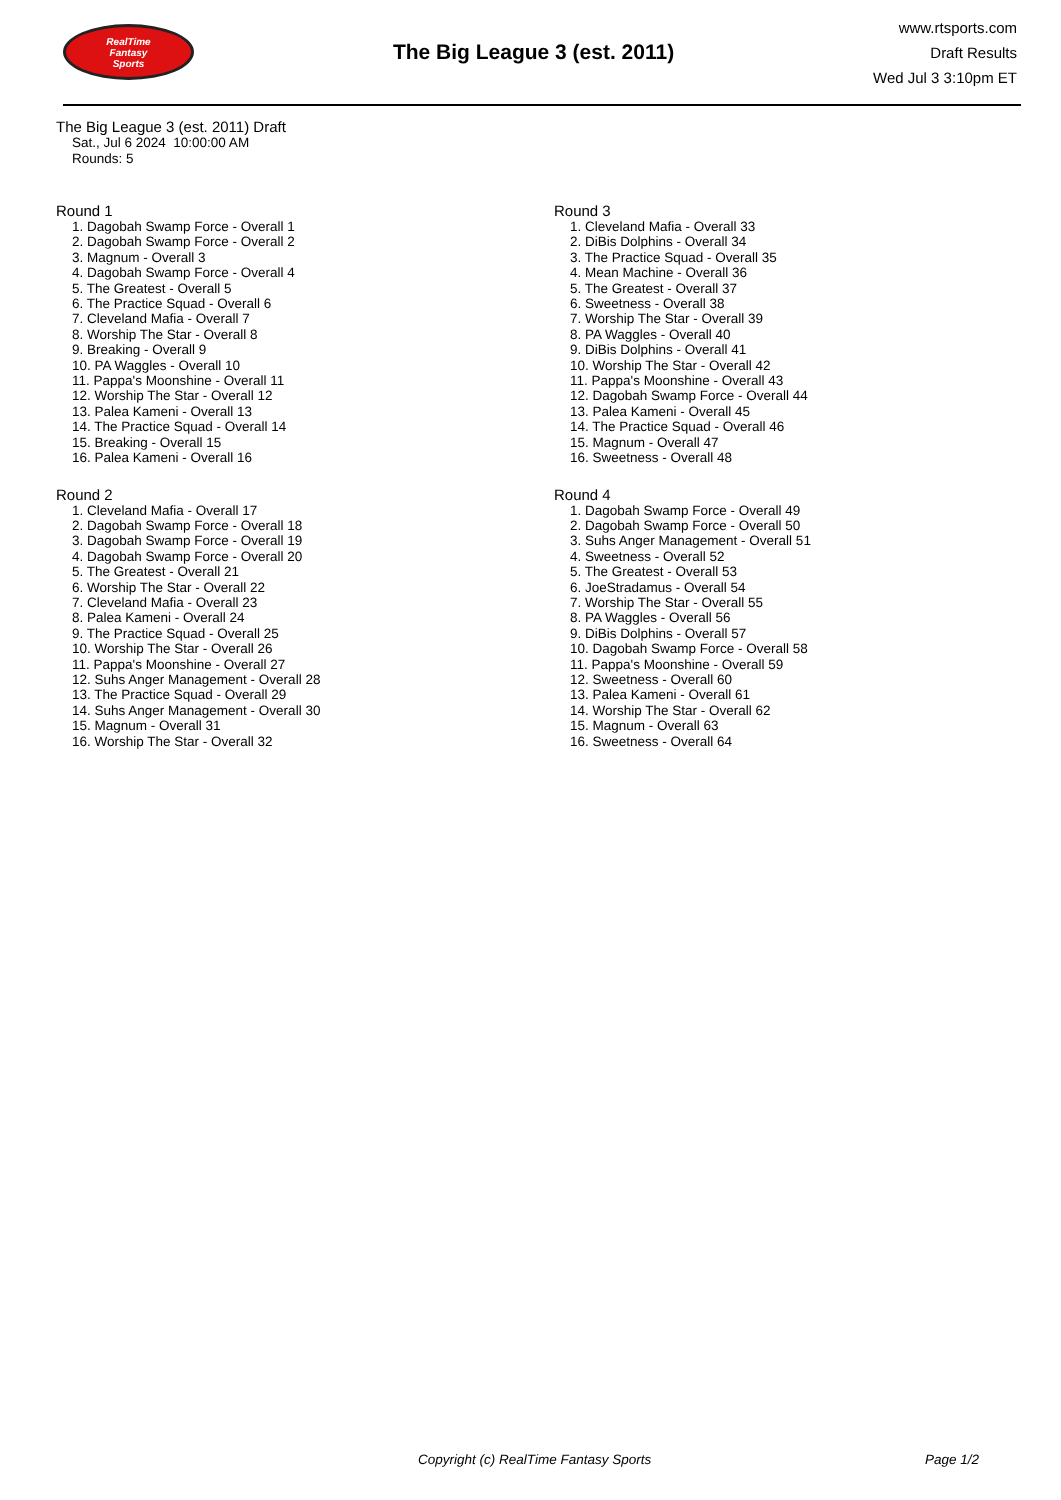RealTime
Fantasy
Sports
The Big League 3 (est. 2011)
www.rtsports.com
Draft Results
Wed Jul 3 3:10pm ET
The Big League 3 (est. 2011) Draft
Sat., Jul 6 2024 10:00:00 AM
Rounds: 5
Round 1
1. Dagobah Swamp Force - Overall 1
2. Dagobah Swamp Force - Overall 2
3. Magnum - Overall 3
4. Dagobah Swamp Force - Overall 4
5. The Greatest - Overall 5
6. The Practice Squad - Overall 6
7. Cleveland Mafia - Overall 7
8. Worship The Star - Overall 8
9. Breaking - Overall 9
10. PA Waggles - Overall 10
11. Pappa's Moonshine - Overall 11
12. Worship The Star - Overall 12
13. Palea Kameni - Overall 13
14. The Practice Squad - Overall 14
15. Breaking - Overall 15
16. Palea Kameni - Overall 16
Round 2
1. Cleveland Mafia - Overall 17
2. Dagobah Swamp Force - Overall 18
3. Dagobah Swamp Force - Overall 19
4. Dagobah Swamp Force - Overall 20
5. The Greatest - Overall 21
6. Worship The Star - Overall 22
7. Cleveland Mafia - Overall 23
8. Palea Kameni - Overall 24
9. The Practice Squad - Overall 25
10. Worship The Star - Overall 26
11. Pappa's Moonshine - Overall 27
12. Suhs Anger Management - Overall 28
13. The Practice Squad - Overall 29
14. Suhs Anger Management - Overall 30
15. Magnum - Overall 31
16. Worship The Star - Overall 32
Round 3
1. Cleveland Mafia - Overall 33
2. DiBis Dolphins - Overall 34
3. The Practice Squad - Overall 35
4. Mean Machine - Overall 36
5. The Greatest - Overall 37
6. Sweetness - Overall 38
7. Worship The Star - Overall 39
8. PA Waggles - Overall 40
9. DiBis Dolphins - Overall 41
10. Worship The Star - Overall 42
11. Pappa's Moonshine - Overall 43
12. Dagobah Swamp Force - Overall 44
13. Palea Kameni - Overall 45
14. The Practice Squad - Overall 46
15. Magnum - Overall 47
16. Sweetness - Overall 48
Round 4
1. Dagobah Swamp Force - Overall 49
2. Dagobah Swamp Force - Overall 50
3. Suhs Anger Management - Overall 51
4. Sweetness - Overall 52
5. The Greatest - Overall 53
6. JoeStradamus - Overall 54
7. Worship The Star - Overall 55
8. PA Waggles - Overall 56
9. DiBis Dolphins - Overall 57
10. Dagobah Swamp Force - Overall 58
11. Pappa's Moonshine - Overall 59
12. Sweetness - Overall 60
13. Palea Kameni - Overall 61
14. Worship The Star - Overall 62
15. Magnum - Overall 63
16. Sweetness - Overall 64
Copyright (c) RealTime Fantasy Sports Page 1/2